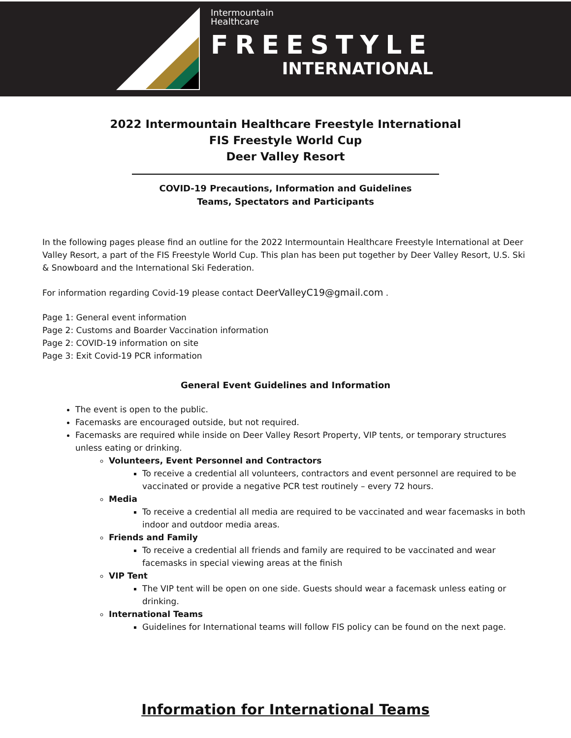Intermountain
Healthcare
FREESTYLE
INTERNATIONAL
2022 Intermountain Healthcare Freestyle International
FIS Freestyle World Cup
Deer Valley Resort
COVID-19 Precautions, Information and Guidelines
Teams, Spectators and Participants
In the following pages please find an outline for the 2022 Intermountain Healthcare Freestyle International at Deer Valley Resort, a part of the FIS Freestyle World Cup. This plan has been put together by Deer Valley Resort, U.S. Ski & Snowboard and the International Ski Federation.
For information regarding Covid-19 please contact DeerValleyC19@gmail.com .
Page 1: General event information
Page 2: Customs and Boarder Vaccination information
Page 2: COVID-19 information on site
Page 3: Exit Covid-19 PCR information
General Event Guidelines and Information
The event is open to the public.
Facemasks are encouraged outside, but not required.
Facemasks are required while inside on Deer Valley Resort Property, VIP tents, or temporary structures unless eating or drinking.
Volunteers, Event Personnel and Contractors
To receive a credential all volunteers, contractors and event personnel are required to be vaccinated or provide a negative PCR test routinely – every 72 hours.
Media
To receive a credential all media are required to be vaccinated and wear facemasks in both indoor and outdoor media areas.
Friends and Family
To receive a credential all friends and family are required to be vaccinated and wear facemasks in special viewing areas at the finish
VIP Tent
The VIP tent will be open on one side. Guests should wear a facemask unless eating or drinking.
International Teams
Guidelines for International teams will follow FIS policy can be found on the next page.
Information for International Teams